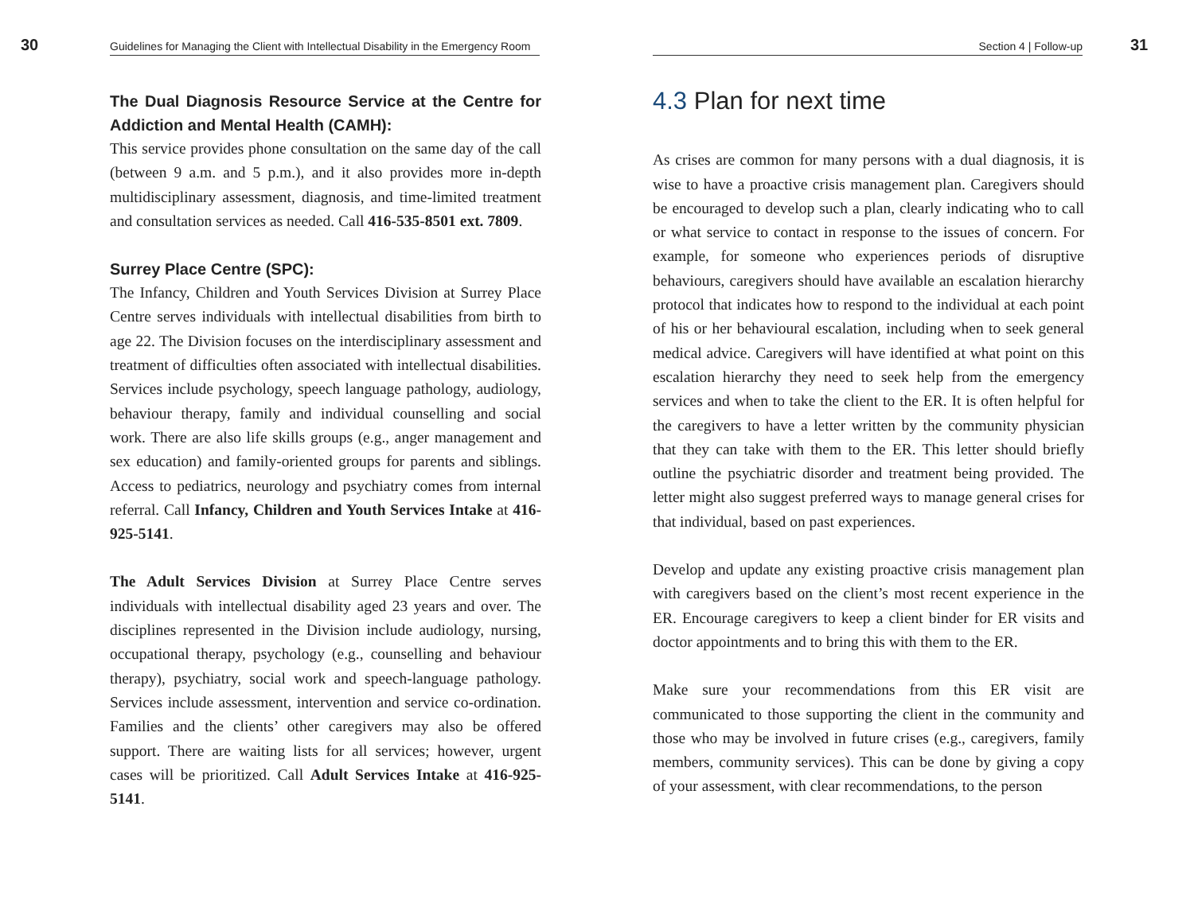30 Guidelines for Managing the Client with Intellectual Disability in the Emergency Room
The Dual Diagnosis Resource Service at the Centre for Addiction and Mental Health (CAMH):
This service provides phone consultation on the same day of the call (between 9 a.m. and 5 p.m.), and it also provides more in-depth multidisciplinary assessment, diagnosis, and time-limited treatment and consultation services as needed. Call 416-535-8501 ext. 7809.
Surrey Place Centre (SPC):
The Infancy, Children and Youth Services Division at Surrey Place Centre serves individuals with intellectual disabilities from birth to age 22. The Division focuses on the interdisciplinary assessment and treatment of difficulties often associated with intellectual disabilities. Services include psychology, speech language pathology, audiology, behaviour therapy, family and individual counselling and social work. There are also life skills groups (e.g., anger management and sex education) and family-oriented groups for parents and siblings. Access to pediatrics, neurology and psychiatry comes from internal referral. Call Infancy, Children and Youth Services Intake at 416-925-5141.
The Adult Services Division at Surrey Place Centre serves individuals with intellectual disability aged 23 years and over. The disciplines represented in the Division include audiology, nursing, occupational therapy, psychology (e.g., counselling and behaviour therapy), psychiatry, social work and speech-language pathology. Services include assessment, intervention and service co-ordination. Families and the clients’ other caregivers may also be offered support. There are waiting lists for all services; however, urgent cases will be prioritized. Call Adult Services Intake at 416-925-5141.
Section 4 | Follow-up 31
4.3 Plan for next time
As crises are common for many persons with a dual diagnosis, it is wise to have a proactive crisis management plan. Caregivers should be encouraged to develop such a plan, clearly indicating who to call or what service to contact in response to the issues of concern. For example, for someone who experiences periods of disruptive behaviours, caregivers should have available an escalation hierarchy protocol that indicates how to respond to the individual at each point of his or her behavioural escalation, including when to seek general medical advice. Caregivers will have identified at what point on this escalation hierarchy they need to seek help from the emergency services and when to take the client to the ER. It is often helpful for the caregivers to have a letter written by the community physician that they can take with them to the ER. This letter should briefly outline the psychiatric disorder and treatment being provided. The letter might also suggest preferred ways to manage general crises for that individual, based on past experiences.
Develop and update any existing proactive crisis management plan with caregivers based on the client’s most recent experience in the ER. Encourage caregivers to keep a client binder for ER visits and doctor appointments and to bring this with them to the ER.
Make sure your recommendations from this ER visit are communicated to those supporting the client in the community and those who may be involved in future crises (e.g., caregivers, family members, community services). This can be done by giving a copy of your assessment, with clear recommendations, to the person